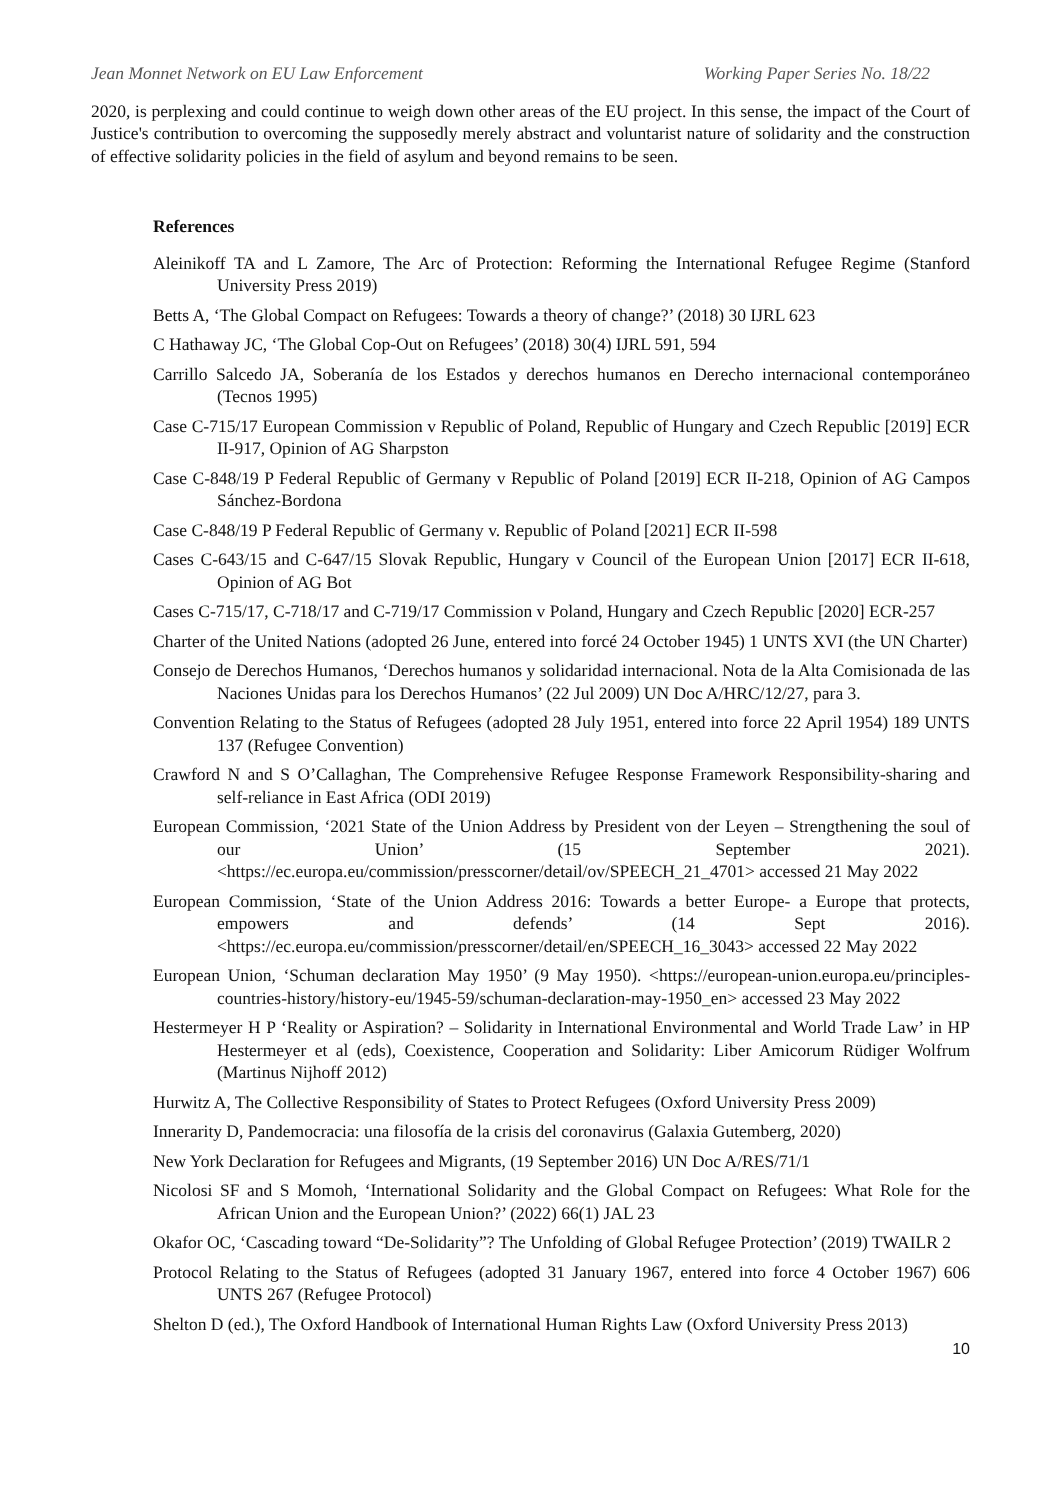Jean Monnet Network on EU Law Enforcement Working Paper Series No. 18/22
2020, is perplexing and could continue to weigh down other areas of the EU project. In this sense, the impact of the Court of Justice's contribution to overcoming the supposedly merely abstract and voluntarist nature of solidarity and the construction of effective solidarity policies in the field of asylum and beyond remains to be seen.
References
Aleinikoff TA and L Zamore, The Arc of Protection: Reforming the International Refugee Regime (Stanford University Press 2019)
Betts A, ‘The Global Compact on Refugees: Towards a theory of change?’ (2018) 30 IJRL 623
C Hathaway JC, ‘The Global Cop-Out on Refugees’ (2018) 30(4) IJRL 591, 594
Carrillo Salcedo JA, Soberanía de los Estados y derechos humanos en Derecho internacional contemporáneo (Tecnos 1995)
Case C-715/17 European Commission v Republic of Poland, Republic of Hungary and Czech Republic [2019] ECR II-917, Opinion of AG Sharpston
Case C-848/19 P Federal Republic of Germany v Republic of Poland [2019] ECR II-218, Opinion of AG Campos Sánchez-Bordona
Case C-848/19 P Federal Republic of Germany v. Republic of Poland [2021] ECR II-598
Cases C-643/15 and C-647/15 Slovak Republic, Hungary v Council of the European Union [2017] ECR II-618, Opinion of AG Bot
Cases C-715/17, C-718/17 and C-719/17 Commission v Poland, Hungary and Czech Republic [2020] ECR-257
Charter of the United Nations (adopted 26 June, entered into forcé 24 October 1945) 1 UNTS XVI (the UN Charter)
Consejo de Derechos Humanos, ‘Derechos humanos y solidaridad internacional. Nota de la Alta Comisionada de las Naciones Unidas para los Derechos Humanos’ (22 Jul 2009) UN Doc A/HRC/12/27, para 3.
Convention Relating to the Status of Refugees (adopted 28 July 1951, entered into force 22 April 1954) 189 UNTS 137 (Refugee Convention)
Crawford N and S O’Callaghan, The Comprehensive Refugee Response Framework Responsibility-sharing and self-reliance in East Africa (ODI 2019)
European Commission, ‘2021 State of the Union Address by President von der Leyen – Strengthening the soul of our Union’ (15 September 2021). <https://ec.europa.eu/commission/presscorner/detail/ov/SPEECH_21_4701> accessed 21 May 2022
European Commission, ‘State of the Union Address 2016: Towards a better Europe- a Europe that protects, empowers and defends’ (14 Sept 2016). <https://ec.europa.eu/commission/presscorner/detail/en/SPEECH_16_3043> accessed 22 May 2022
European Union, ‘Schuman declaration May 1950’ (9 May 1950). <https://european-union.europa.eu/principles-countries-history/history-eu/1945-59/schuman-declaration-may-1950_en> accessed 23 May 2022
Hestermeyer H P ‘Reality or Aspiration? – Solidarity in International Environmental and World Trade Law’ in HP Hestermeyer et al (eds), Coexistence, Cooperation and Solidarity: Liber Amicorum Rüdiger Wolfrum (Martinus Nijhoff 2012)
Hurwitz A, The Collective Responsibility of States to Protect Refugees (Oxford University Press 2009)
Innerarity D, Pandemocracia: una filosofía de la crisis del coronavirus (Galaxia Gutemberg, 2020)
New York Declaration for Refugees and Migrants, (19 September 2016) UN Doc A/RES/71/1
Nicolosi SF and S Momoh, ‘International Solidarity and the Global Compact on Refugees: What Role for the African Union and the European Union?’ (2022) 66(1) JAL 23
Okafor OC, ‘Cascading toward “De-Solidarity”? The Unfolding of Global Refugee Protection’ (2019) TWAILR 2
Protocol Relating to the Status of Refugees (adopted 31 January 1967, entered into force 4 October 1967) 606 UNTS 267 (Refugee Protocol)
Shelton D (ed.), The Oxford Handbook of International Human Rights Law (Oxford University Press 2013)
10